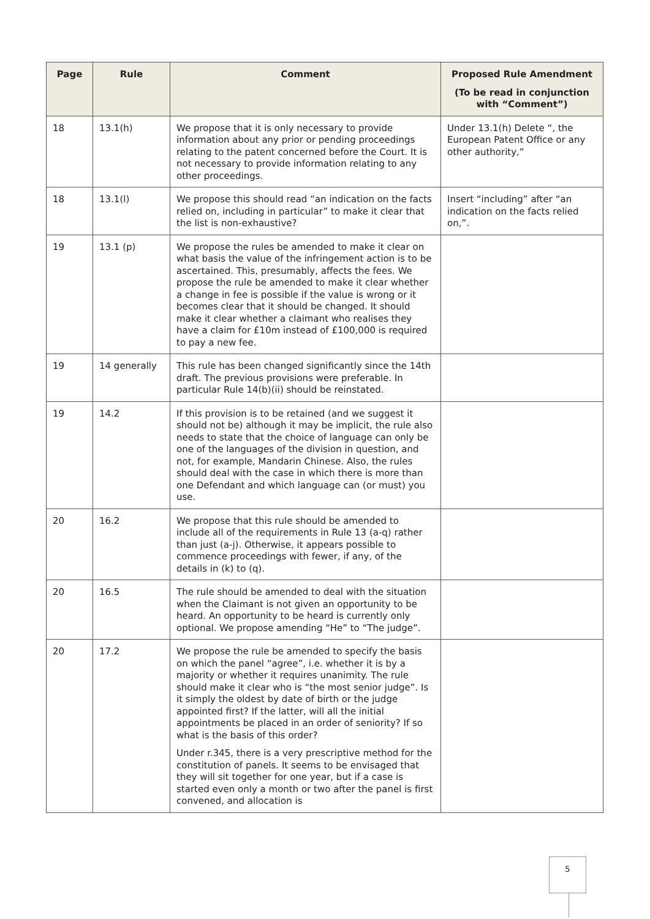| Page | Rule | Comment | Proposed Rule Amendment (To be read in conjunction with “Comment”) |
| --- | --- | --- | --- |
| 18 | 13.1(h) | We propose that it is only necessary to provide information about any prior or pending proceedings relating to the patent concerned before the Court. It is not necessary to provide information relating to any other proceedings. | Under 13.1(h) Delete “, the European Patent Office or any other authority,” |
| 18 | 13.1(l) | We propose this should read “an indication on the facts relied on, including in particular” to make it clear that the list is non-exhaustive? | Insert “including” after “an indication on the facts relied on,”. |
| 19 | 13.1 (p) | We propose the rules be amended to make it clear on what basis the value of the infringement action is to be ascertained. This, presumably, affects the fees. We propose the rule be amended to make it clear whether a change in fee is possible if the value is wrong or it becomes clear that it should be changed. It should make it clear whether a claimant who realises they have a claim for £10m instead of £100,000 is required to pay a new fee. | |
| 19 | 14 generally | This rule has been changed significantly since the 14th draft. The previous provisions were preferable. In particular Rule 14(b)(ii) should be reinstated. | |
| 19 | 14.2 | If this provision is to be retained (and we suggest it should not be) although it may be implicit, the rule also needs to state that the choice of language can only be one of the languages of the division in question, and not, for example, Mandarin Chinese. Also, the rules should deal with the case in which there is more than one Defendant and which language can (or must) you use. | |
| 20 | 16.2 | We propose that this rule should be amended to include all of the requirements in Rule 13 (a-q) rather than just (a-j). Otherwise, it appears possible to commence proceedings with fewer, if any, of the details in (k) to (q). | |
| 20 | 16.5 | The rule should be amended to deal with the situation when the Claimant is not given an opportunity to be heard. An opportunity to be heard is currently only optional. We propose amending “He” to “The judge”. | |
| 20 | 17.2 | We propose the rule be amended to specify the basis on which the panel “agree”, i.e. whether it is by a majority or whether it requires unanimity. The rule should make it clear who is “the most senior judge”. Is it simply the oldest by date of birth or the judge appointed first? If the latter, will all the initial appointments be placed in an order of seniority? If so what is the basis of this order? Under r.345, there is a very prescriptive method for the constitution of panels. It seems to be envisaged that they will sit together for one year, but if a case is started even only a month or two after the panel is first convened, and allocation is | |
5